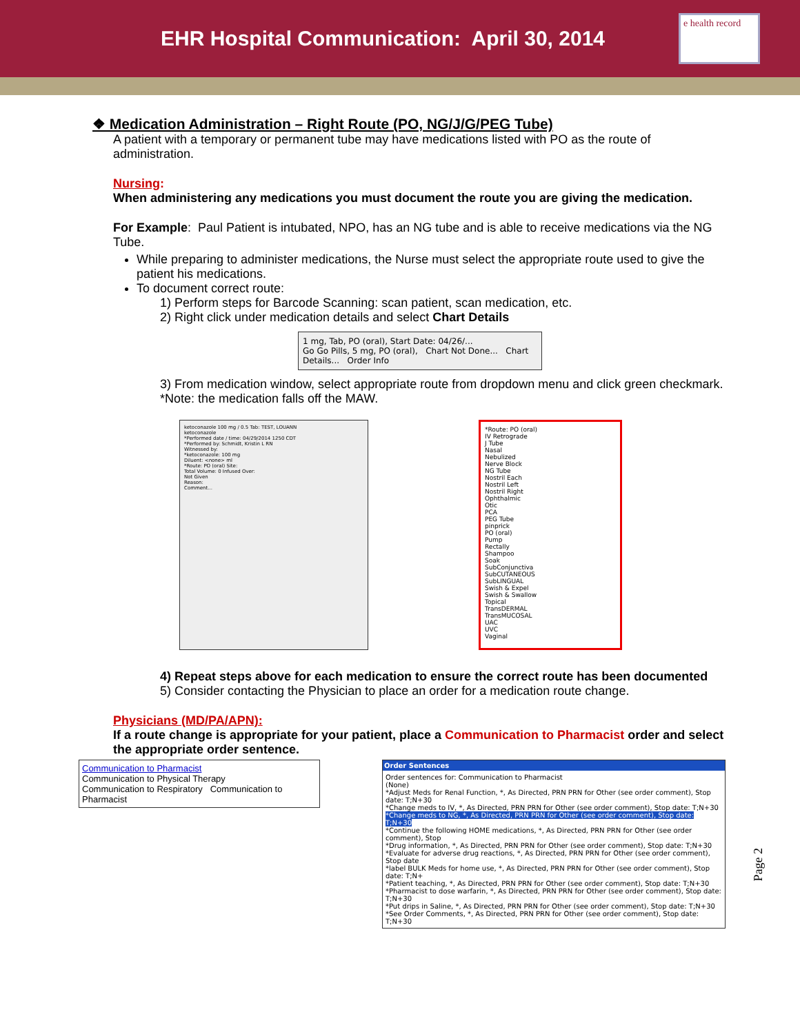EHR Hospital Communication: April 30, 2014
e health record
❖ Medication Administration – Right Route (PO, NG/J/G/PEG Tube)
A patient with a temporary or permanent tube may have medications listed with PO as the route of administration.
Nursing:
When administering any medications you must document the route you are giving the medication.
For Example: Paul Patient is intubated, NPO, has an NG tube and is able to receive medications via the NG Tube.
While preparing to administer medications, the Nurse must select the appropriate route used to give the patient his medications.
To document correct route:
1) Perform steps for Barcode Scanning: scan patient, scan medication, etc.
2) Right click under medication details and select Chart Details
1 mg, Tab, PO (oral), Start Date: 04/26/...
Go Go Pills, 5 mg, PO (oral), Chart Not Done... Chart Details... Order Info
3) From medication window, select appropriate route from dropdown menu and click green checkmark. *Note: the medication falls off the MAW.
ketoconazole 100 mg / 0.5 Tab: TEST, LOUANN
ketoconazole
*Performed date / time: 04/29/2014 1250 CDT
*Performed by: Schmidt, Kristin L RN
Witnessed by:
*ketoconazole: 100 mg
Diluent: <none> ml
*Route: PO (oral) Site:
Total Volume: 0 Infused Over:
Not Given
Reason:
Comment...
*Route: PO (oral)
IV Retrograde
J Tube
Nasal
Nebulized
Nerve Block
NG Tube
Nostril Each
Nostril Left
Nostril Right
Ophthalmic
Otic
PCA
PEG Tube
pinprick
PO (oral)
Pump
Rectally
Shampoo
Soak
SubConjunctiva
SubCUTANEOUS
SubLINGUAL
Swish & Expel
Swish & Swallow
Topical
TransDERMAL
TransMUCOSAL
UAC
UVC
Vaginal
4) Repeat steps above for each medication to ensure the correct route has been documented
5) Consider contacting the Physician to place an order for a medication route change.
Physicians (MD/PA/APN):
If a route change is appropriate for your patient, place a Communication to Pharmacist order and select the appropriate order sentence.
Communication to Pharmacist
Communication to Physical Therapy
Communication to Respiratory Communication to Pharmacist
Order Sentences
Order sentences for: Communication to Pharmacist
(None)
*Adjust Meds for Renal Function, *, As Directed, PRN PRN for Other (see order comment), Stop date: T;N+30
*Change meds to IV, *, As Directed, PRN PRN for Other (see order comment), Stop date: T;N+30
*Change meds to NG, *, As Directed, PRN PRN for Other (see order comment), Stop date: T;N+30
*Continue the following HOME medications, *, As Directed, PRN PRN for Other (see order comment), Stop
*Drug information, *, As Directed, PRN PRN for Other (see order comment), Stop date: T;N+30
*Evaluate for adverse drug reactions, *, As Directed, PRN PRN for Other (see order comment), Stop date
*label BULK Meds for home use, *, As Directed, PRN PRN for Other (see order comment), Stop date: T;N+
*Patient teaching, *, As Directed, PRN PRN for Other (see order comment), Stop date: T;N+30
*Pharmacist to dose warfarin, *, As Directed, PRN PRN for Other (see order comment), Stop date: T;N+30
*Put drips in Saline, *, As Directed, PRN PRN for Other (see order comment), Stop date: T;N+30
*See Order Comments, *, As Directed, PRN PRN for Other (see order comment), Stop date: T;N+30
Page 2